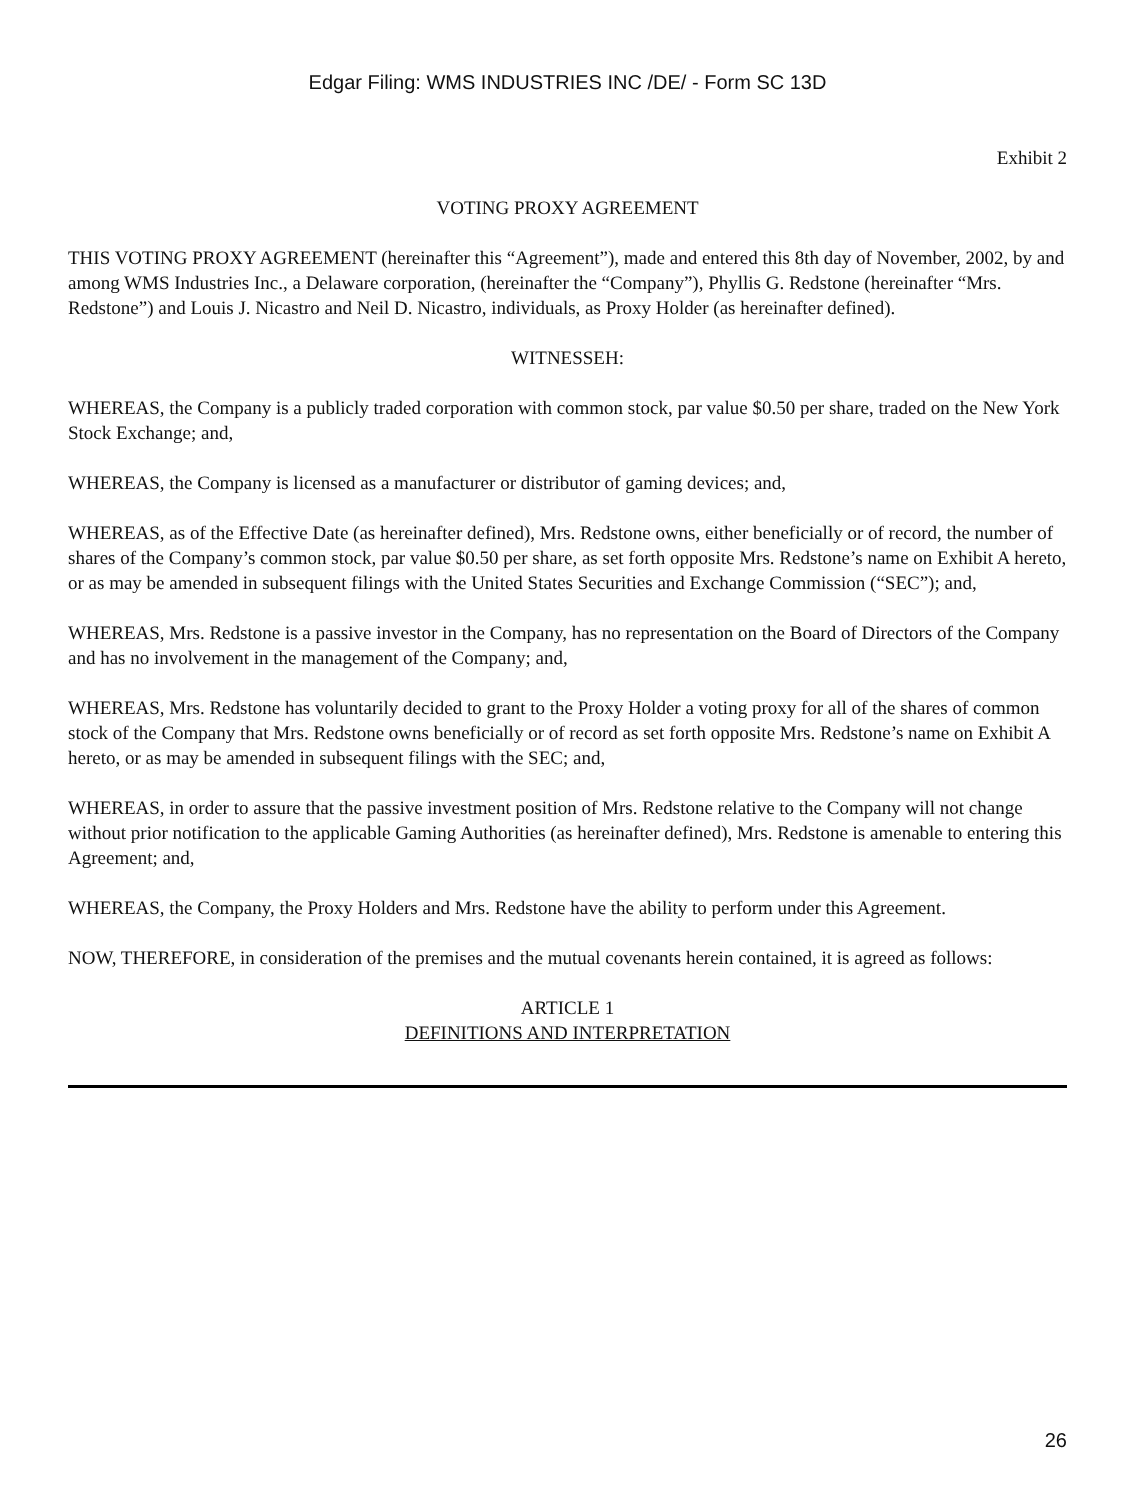Edgar Filing: WMS INDUSTRIES INC /DE/ - Form SC 13D
Exhibit 2
VOTING PROXY AGREEMENT
THIS VOTING PROXY AGREEMENT (hereinafter this “Agreement”), made and entered this 8th day of November, 2002, by and among WMS Industries Inc., a Delaware corporation, (hereinafter the “Company”), Phyllis G. Redstone (hereinafter “Mrs. Redstone”) and Louis J. Nicastro and Neil D. Nicastro, individuals, as Proxy Holder (as hereinafter defined).
WITNESSEH:
WHEREAS, the Company is a publicly traded corporation with common stock, par value $0.50 per share, traded on the New York Stock Exchange; and,
WHEREAS, the Company is licensed as a manufacturer or distributor of gaming devices; and,
WHEREAS, as of the Effective Date (as hereinafter defined), Mrs. Redstone owns, either beneficially or of record, the number of shares of the Company’s common stock, par value $0.50 per share, as set forth opposite Mrs. Redstone’s name on Exhibit A hereto, or as may be amended in subsequent filings with the United States Securities and Exchange Commission (“SEC”); and,
WHEREAS, Mrs. Redstone is a passive investor in the Company, has no representation on the Board of Directors of the Company and has no involvement in the management of the Company; and,
WHEREAS, Mrs. Redstone has voluntarily decided to grant to the Proxy Holder a voting proxy for all of the shares of common stock of the Company that Mrs. Redstone owns beneficially or of record as set forth opposite Mrs. Redstone’s name on Exhibit A hereto, or as may be amended in subsequent filings with the SEC; and,
WHEREAS, in order to assure that the passive investment position of Mrs. Redstone relative to the Company will not change without prior notification to the applicable Gaming Authorities (as hereinafter defined), Mrs. Redstone is amenable to entering this Agreement; and,
WHEREAS, the Company, the Proxy Holders and Mrs. Redstone have the ability to perform under this Agreement.
NOW, THEREFORE, in consideration of the premises and the mutual covenants herein contained, it is agreed as follows:
ARTICLE 1
DEFINITIONS AND INTERPRETATION
26